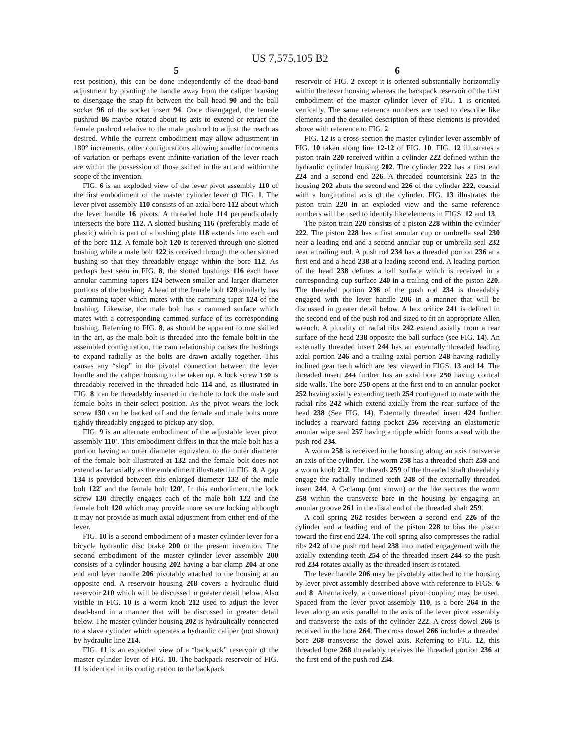US 7,575,105 B2
5
rest position), this can be done independently of the dead-band adjustment by pivoting the handle away from the caliper housing to disengage the snap fit between the ball head 90 and the ball socket 96 of the socket insert 94. Once disengaged, the female pushrod 86 maybe rotated about its axis to extend or retract the female pushrod relative to the male pushrod to adjust the reach as desired. While the current embodiment may allow adjustment in 180° increments, other configurations allowing smaller increments of variation or perhaps event infinite variation of the lever reach are within the possession of those skilled in the art and within the scope of the invention.
FIG. 6 is an exploded view of the lever pivot assembly 110 of the first embodiment of the master cylinder lever of FIG. 1. The lever pivot assembly 110 consists of an axial bore 112 about which the lever handle 16 pivots. A threaded hole 114 perpendicularly intersects the bore 112. A slotted bushing 116 (preferably made of plastic) which is part of a bushing plate 118 extends into each end of the bore 112. A female bolt 120 is received through one slotted bushing while a male bolt 122 is received through the other slotted bushing so that they threadably engage within the bore 112. As perhaps best seen in FIG. 8, the slotted bushings 116 each have annular camming tapers 124 between smaller and larger diameter portions of the bushing. A head of the female bolt 120 similarly has a camming taper which mates with the camming taper 124 of the bushing. Likewise, the male bolt has a cammed surface which mates with a corresponding cammed surface of its corresponding bushing. Referring to FIG. 8, as should be apparent to one skilled in the art, as the male bolt is threaded into the female bolt in the assembled configuration, the cam relationship causes the bushings to expand radially as the bolts are drawn axially together. This causes any “slop” in the pivotal connection between the lever handle and the caliper housing to be taken up. A lock screw 130 is threadably received in the threaded hole 114 and, as illustrated in FIG. 8, can be threadably inserted in the hole to lock the male and female bolts in their select position. As the pivot wears the lock screw 130 can be backed off and the female and male bolts more tightly threadably engaged to pickup any slop.
FIG. 9 is an alternate embodiment of the adjustable lever pivot assembly 110'. This embodiment differs in that the male bolt has a portion having an outer diameter equivalent to the outer diameter of the female bolt illustrated at 132 and the female bolt does not extend as far axially as the embodiment illustrated in FIG. 8. A gap 134 is provided between this enlarged diameter 132 of the male bolt 122' and the female bolt 120'. In this embodiment, the lock screw 130 directly engages each of the male bolt 122 and the female bolt 120 which may provide more secure locking although it may not provide as much axial adjustment from either end of the lever.
FIG. 10 is a second embodiment of a master cylinder lever for a bicycle hydraulic disc brake 200 of the present invention. The second embodiment of the master cylinder lever assembly 200 consists of a cylinder housing 202 having a bar clamp 204 at one end and lever handle 206 pivotably attached to the housing at an opposite end. A reservoir housing 208 covers a hydraulic fluid reservoir 210 which will be discussed in greater detail below. Also visible in FIG. 10 is a worm knob 212 used to adjust the lever dead-band in a manner that will be discussed in greater detail below. The master cylinder housing 202 is hydraulically connected to a slave cylinder which operates a hydraulic caliper (not shown) by hydraulic line 214.
FIG. 11 is an exploded view of a “backpack” reservoir of the master cylinder lever of FIG. 10. The backpack reservoir of FIG. 11 is identical in its configuration to the backpack
6
reservoir of FIG. 2 except it is oriented substantially horizontally within the lever housing whereas the backpack reservoir of the first embodiment of the master cylinder lever of FIG. 1 is oriented vertically. The same reference numbers are used to describe like elements and the detailed description of these elements is provided above with reference to FIG. 2.
FIG. 12 is a cross-section the master cylinder lever assembly of FIG. 10 taken along line 12-12 of FIG. 10. FIG. 12 illustrates a piston train 220 received within a cylinder 222 defined within the hydraulic cylinder housing 202. The cylinder 222 has a first end 224 and a second end 226. A threaded countersink 225 in the housing 202 abuts the second end 226 of the cylinder 222, coaxial with a longitudinal axis of the cylinder. FIG. 13 illustrates the piston train 220 in an exploded view and the same reference numbers will be used to identify like elements in FIGS. 12 and 13.
The piston train 220 consists of a piston 228 within the cylinder 222. The piston 228 has a first annular cup or umbrella seal 230 near a leading end and a second annular cup or umbrella seal 232 near a trailing end. A push rod 234 has a threaded portion 236 at a first end and a head 238 at a leading second end. A leading portion of the head 238 defines a ball surface which is received in a corresponding cup surface 240 in a trailing end of the piston 220. The threaded portion 236 of the push rod 234 is threadably engaged with the lever handle 206 in a manner that will be discussed in greater detail below. A hex orifice 241 is defined in the second end of the push rod and sized to fit an appropriate Allen wrench. A plurality of radial ribs 242 extend axially from a rear surface of the head 238 opposite the ball surface (see FIG. 14). An externally threaded insert 244 has an externally threaded leading axial portion 246 and a trailing axial portion 248 having radially inclined gear teeth which are best viewed in FIGS. 13 and 14. The threaded insert 244 further has an axial bore 250 having conical side walls. The bore 250 opens at the first end to an annular pocket 252 having axially extending teeth 254 configured to mate with the radial ribs 242 which extend axially from the rear surface of the head 238 (See FIG. 14). Externally threaded insert 424 further includes a rearward facing pocket 256 receiving an elastomeric annular wipe seal 257 having a nipple which forms a seal with the push rod 234.
A worm 258 is received in the housing along an axis transverse an axis of the cylinder. The worm 258 has a threaded shaft 259 and a worm knob 212. The threads 259 of the threaded shaft threadably engage the radially inclined teeth 248 of the externally threaded insert 244. A C-clamp (not shown) or the like secures the worm 258 within the transverse bore in the housing by engaging an annular groove 261 in the distal end of the threaded shaft 259.
A coil spring 262 resides between a second end 226 of the cylinder and a leading end of the piston 228 to bias the piston toward the first end 224. The coil spring also compresses the radial ribs 242 of the push rod head 238 into mated engagement with the axially extending teeth 254 of the threaded insert 244 so the push rod 234 rotates axially as the threaded insert is rotated.
The lever handle 206 may be pivotably attached to the housing by lever pivot assembly described above with reference to FIGS. 6 and 8. Alternatively, a conventional pivot coupling may be used. Spaced from the lever pivot assembly 110, is a bore 264 in the lever along an axis parallel to the axis of the lever pivot assembly and transverse the axis of the cylinder 222. A cross dowel 266 is received in the bore 264. The cross dowel 266 includes a threaded bore 268 transverse the dowel axis. Referring to FIG. 12, this threaded bore 268 threadably receives the threaded portion 236 at the first end of the push rod 234.